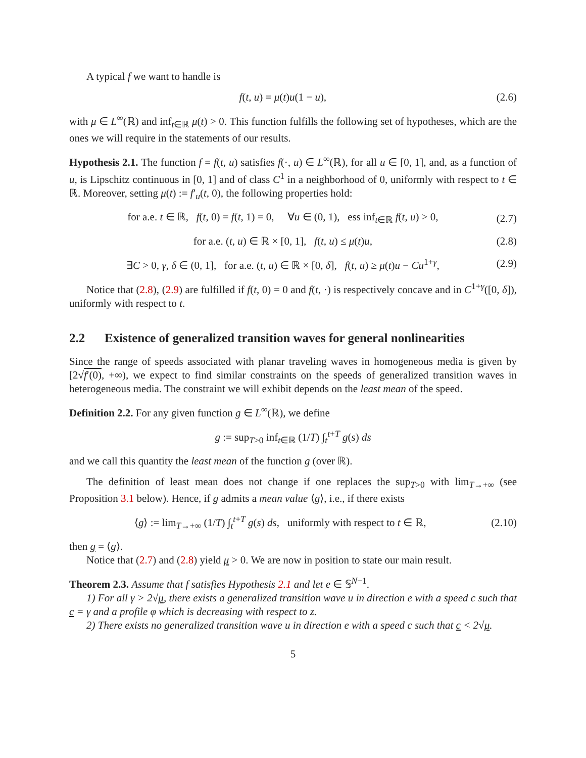A typical f we want to handle is
f(t, u) = μ(t)u(1 − u), (2.6)
with μ ∈ L<sup>∞</sup>(ℝ) and inf<sub>t∈ℝ</sub> μ(t) > 0. This function fulfills the following set of hypotheses, which are the ones we will require in the statements of our results.
Hypothesis 2.1. The function f = f(t, u) satisfies f(·, u) ∈ L<sup>∞</sup>(ℝ), for all u ∈ [0, 1], and, as a function of u, is Lipschitz continuous in [0, 1] and of class C<sup>1</sup> in a neighborhood of 0, uniformly with respect to t ∈ ℝ. Moreover, setting μ(t) := f′<sub>u</sub>(t, 0), the following properties hold:
for a.e. t ∈ ℝ, f(t, 0) = f(t, 1) = 0, ∀u ∈ (0, 1), ess inf<sub>t∈ℝ</sub> f(t, u) > 0, (2.7)
for a.e. (t, u) ∈ ℝ × [0, 1], f(t, u) ≤ μ(t)u, (2.8)
∃C > 0, γ, δ ∈ (0, 1], for a.e. (t, u) ∈ ℝ × [0, δ], f(t, u) ≥ μ(t)u − Cu<sup>1+γ</sup>, (2.9)
Notice that (2.8), (2.9) are fulfilled if f(t, 0) = 0 and f(t, ·) is respectively concave and in C<sup>1+γ</sup>([0, δ]), uniformly with respect to t.
2.2 Existence of generalized transition waves for general nonlinearities
Since the range of speeds associated with planar traveling waves in homogeneous media is given by [2√f′(0), +∞), we expect to find similar constraints on the speeds of generalized transition waves in heterogeneous media. The constraint we will exhibit depends on the least mean of the speed.
Definition 2.2. For any given function g ∈ L<sup>∞</sup>(ℝ), we define
g := sup<sub>T>0</sub> inf<sub>t∈ℝ</sub> (1/T) ∫<sub>t</sub><sup>t+T</sup> g(s) ds
and we call this quantity the least mean of the function g (over ℝ).
The definition of least mean does not change if one replaces the sup<sub>T>0</sub> with lim<sub>T→+∞</sub> (see Proposition 3.1 below). Hence, if g admits a mean value ⟨g⟩, i.e., if there exists
⟨g⟩ := lim<sub>T→+∞</sub> (1/T) ∫<sub>t</sub><sup>t+T</sup> g(s) ds, uniformly with respect to t ∈ ℝ, (2.10)
then g = ⟨g⟩.
Notice that (2.7) and (2.8) yield μ > 0. We are now in position to state our main result.
Theorem 2.3. Assume that f satisfies Hypothesis 2.1 and let e ∈ 𝕊<sup>N−1</sup>.
1) For all γ > 2√μ, there exists a generalized transition wave u in direction e with a speed c such that c = γ and a profile φ which is decreasing with respect to z.
2) There exists no generalized transition wave u in direction e with a speed c such that c < 2√μ.
5